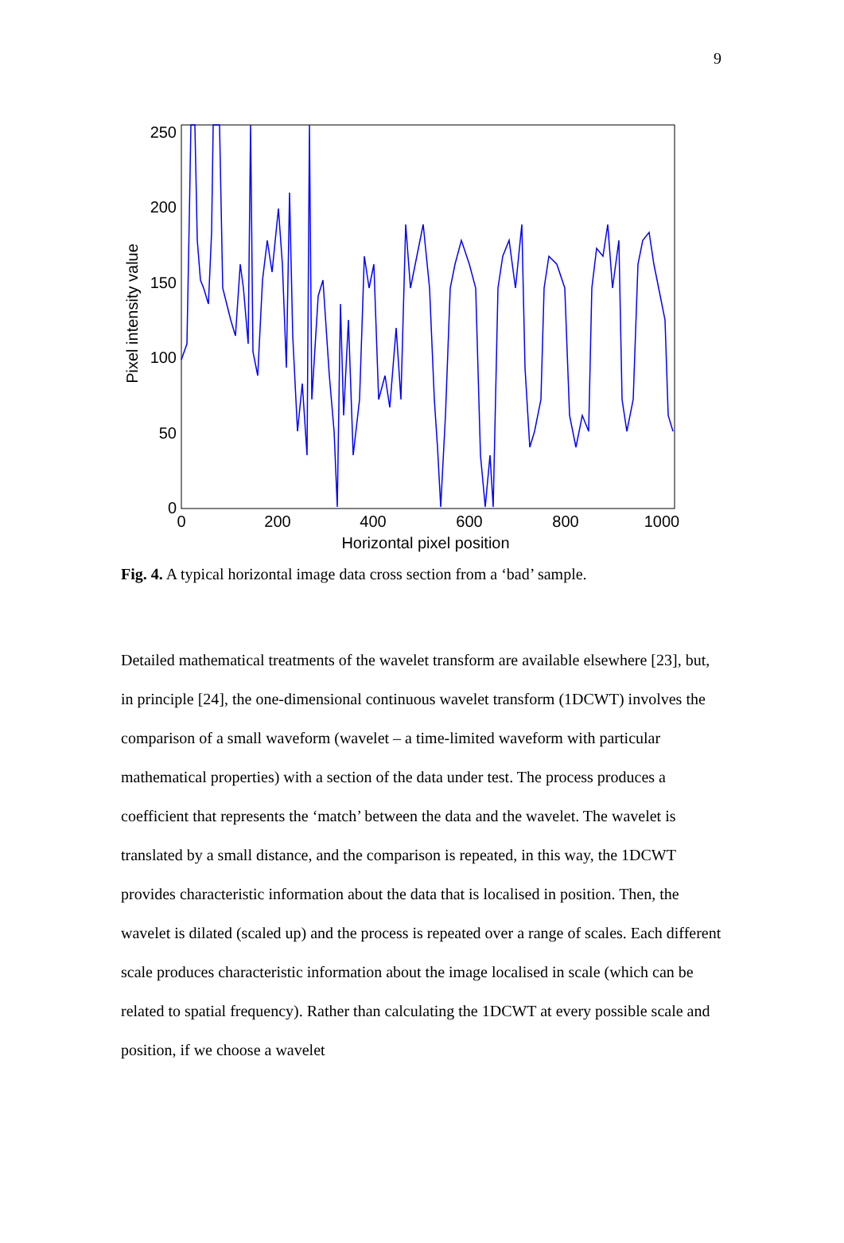9
0
50
100
150
200
250
0
200
400
600
800
1000
Horizontal pixel position
Pixel intensity value
Fig. 4. A typical horizontal image data cross section from a ‘bad’ sample.
Detailed mathematical treatments of the wavelet transform are available elsewhere [23], but, in principle [24], the one-dimensional continuous wavelet transform (1DCWT) involves the comparison of a small waveform (wavelet – a time-limited waveform with particular mathematical properties) with a section of the data under test. The process produces a coefficient that represents the ‘match’ between the data and the wavelet. The wavelet is translated by a small distance, and the comparison is repeated, in this way, the 1DCWT provides characteristic information about the data that is localised in position. Then, the wavelet is dilated (scaled up) and the process is repeated over a range of scales. Each different scale produces characteristic information about the image localised in scale (which can be related to spatial frequency). Rather than calculating the 1DCWT at every possible scale and position, if we choose a wavelet